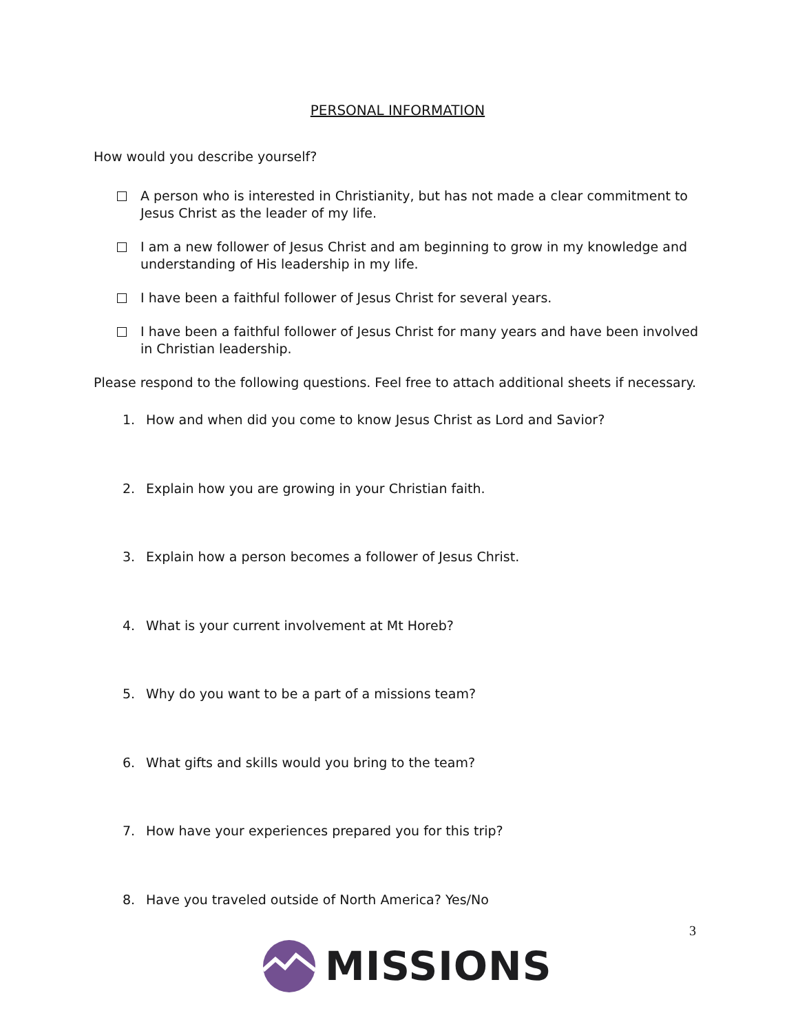PERSONAL INFORMATION
How would you describe yourself?
A person who is interested in Christianity, but has not made a clear commitment to Jesus Christ as the leader of my life.
I am a new follower of Jesus Christ and am beginning to grow in my knowledge and understanding of His leadership in my life.
I have been a faithful follower of Jesus Christ for several years.
I have been a faithful follower of Jesus Christ for many years and have been involved in Christian leadership.
Please respond to the following questions. Feel free to attach additional sheets if necessary.
1. How and when did you come to know Jesus Christ as Lord and Savior?
2. Explain how you are growing in your Christian faith.
3. Explain how a person becomes a follower of Jesus Christ.
4. What is your current involvement at Mt Horeb?
5. Why do you want to be a part of a missions team?
6. What gifts and skills would you bring to the team?
7. How have your experiences prepared you for this trip?
8. Have you traveled outside of North America? Yes/No
3
MISSIONS